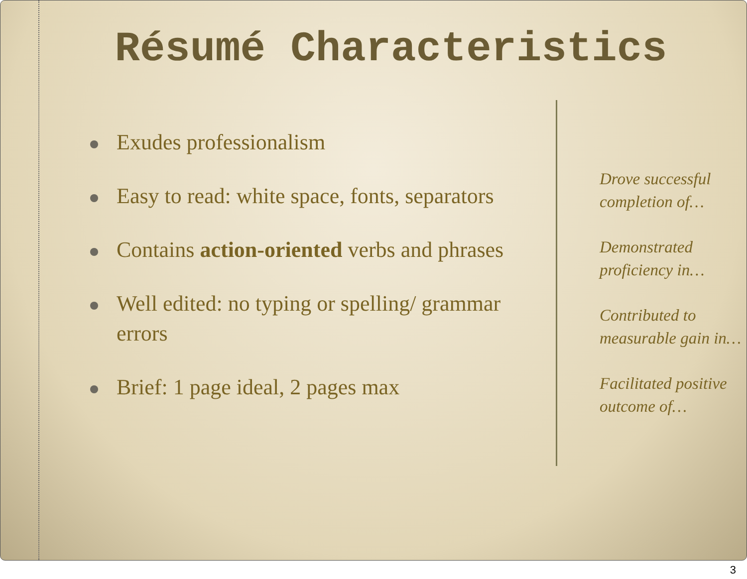Résumé Characteristics
Exudes professionalism
Easy to read: white space, fonts, separators
Contains action-oriented verbs and phrases
Well edited: no typing or spelling/ grammar errors
Brief: 1 page ideal, 2 pages max
Drove successful
completion of…
Demonstrated
proficiency in…
Contributed to
measurable gain in…
Facilitated positive
outcome of…
3